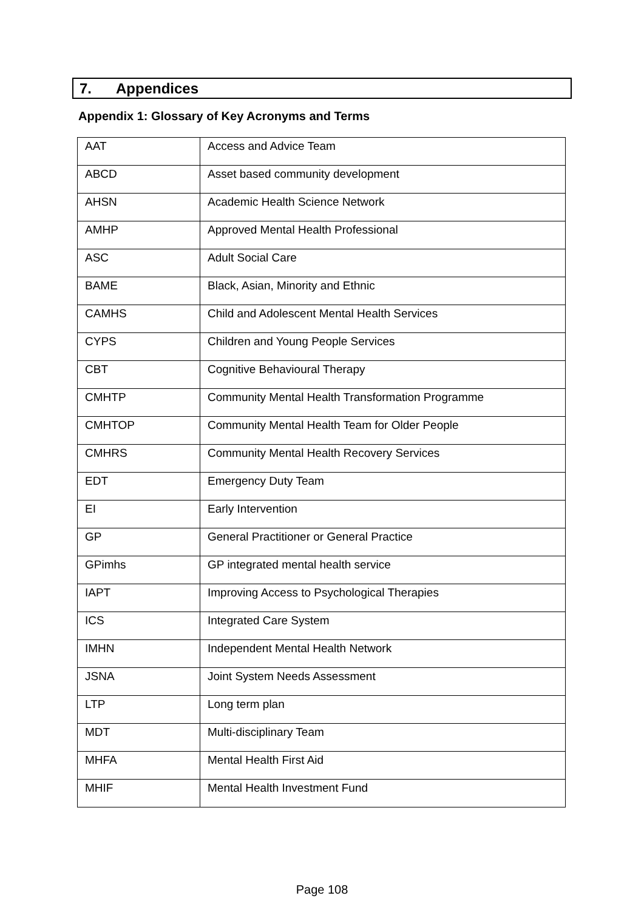7. Appendices
Appendix 1: Glossary of Key Acronyms and Terms
| AAT | Access and Advice Team |
| ABCD | Asset based community development |
| AHSN | Academic Health Science Network |
| AMHP | Approved Mental Health Professional |
| ASC | Adult Social Care |
| BAME | Black, Asian, Minority and Ethnic |
| CAMHS | Child and Adolescent Mental Health Services |
| CYPS | Children and Young People Services |
| CBT | Cognitive Behavioural Therapy |
| CMHTP | Community Mental Health Transformation Programme |
| CMHTOP | Community Mental Health Team for Older People |
| CMHRS | Community Mental Health Recovery Services |
| EDT | Emergency Duty Team |
| EI | Early Intervention |
| GP | General Practitioner or General Practice |
| GPimhs | GP integrated mental health service |
| IAPT | Improving Access to Psychological Therapies |
| ICS | Integrated Care System |
| IMHN | Independent Mental Health Network |
| JSNA | Joint System Needs Assessment |
| LTP | Long term plan |
| MDT | Multi-disciplinary Team |
| MHFA | Mental Health First Aid |
| MHIF | Mental Health Investment Fund |
Page 108